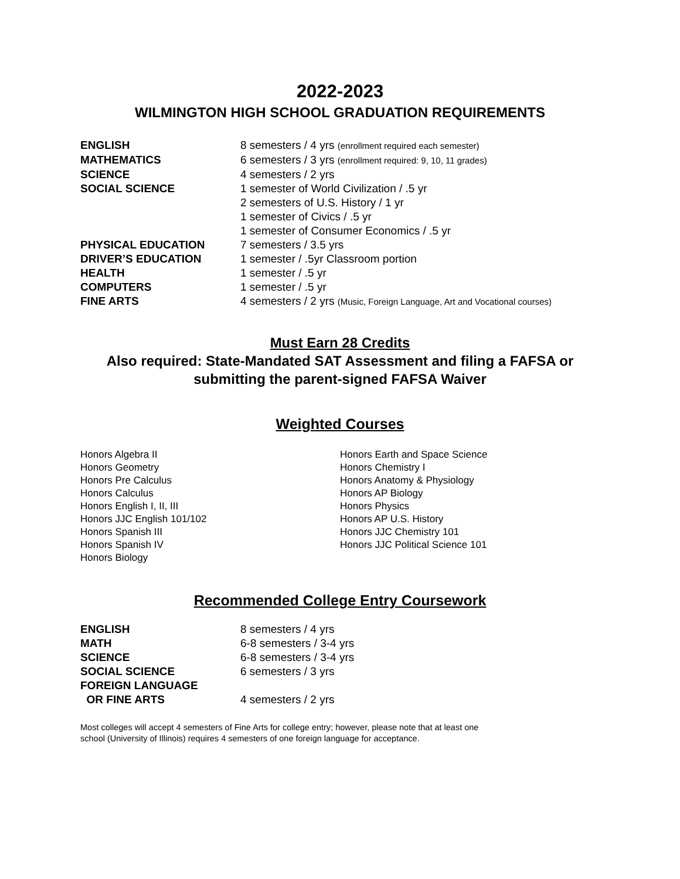2022-2023
WILMINGTON HIGH SCHOOL GRADUATION REQUIREMENTS
ENGLISH 8 semesters / 4 yrs (enrollment required each semester)
MATHEMATICS 6 semesters / 3 yrs (enrollment required: 9, 10, 11 grades)
SCIENCE 4 semesters / 2 yrs
SOCIAL SCIENCE 1 semester of World Civilization / .5 yr
2 semesters of U.S. History / 1 yr
1 semester of Civics / .5 yr
1 semester of Consumer Economics / .5 yr
PHYSICAL EDUCATION 7 semesters / 3.5 yrs
DRIVER’S EDUCATION 1 semester / .5yr Classroom portion
HEALTH 1 semester / .5 yr
COMPUTERS 1 semester / .5 yr
FINE ARTS 4 semesters / 2 yrs (Music, Foreign Language, Art and Vocational courses)
Must Earn 28 Credits
Also required: State-Mandated SAT Assessment and filing a FAFSA or submitting the parent-signed FAFSA Waiver
Weighted Courses
Honors Algebra II
Honors Geometry
Honors Pre Calculus
Honors Calculus
Honors English I, II, III
Honors JJC English 101/102
Honors Spanish III
Honors Spanish IV
Honors Biology
Honors Earth and Space Science
Honors Chemistry I
Honors Anatomy & Physiology
Honors AP Biology
Honors Physics
Honors AP U.S. History
Honors JJC Chemistry 101
Honors JJC Political Science 101
Recommended College Entry Coursework
ENGLISH 8 semesters / 4 yrs
MATH 6-8 semesters / 3-4 yrs
SCIENCE 6-8 semesters / 3-4 yrs
SOCIAL SCIENCE 6 semesters / 3 yrs
FOREIGN LANGUAGE
OR FINE ARTS
4 semesters / 2 yrs
Most colleges will accept 4 semesters of Fine Arts for college entry; however, please note that at least one school (University of Illinois) requires 4 semesters of one foreign language for acceptance.